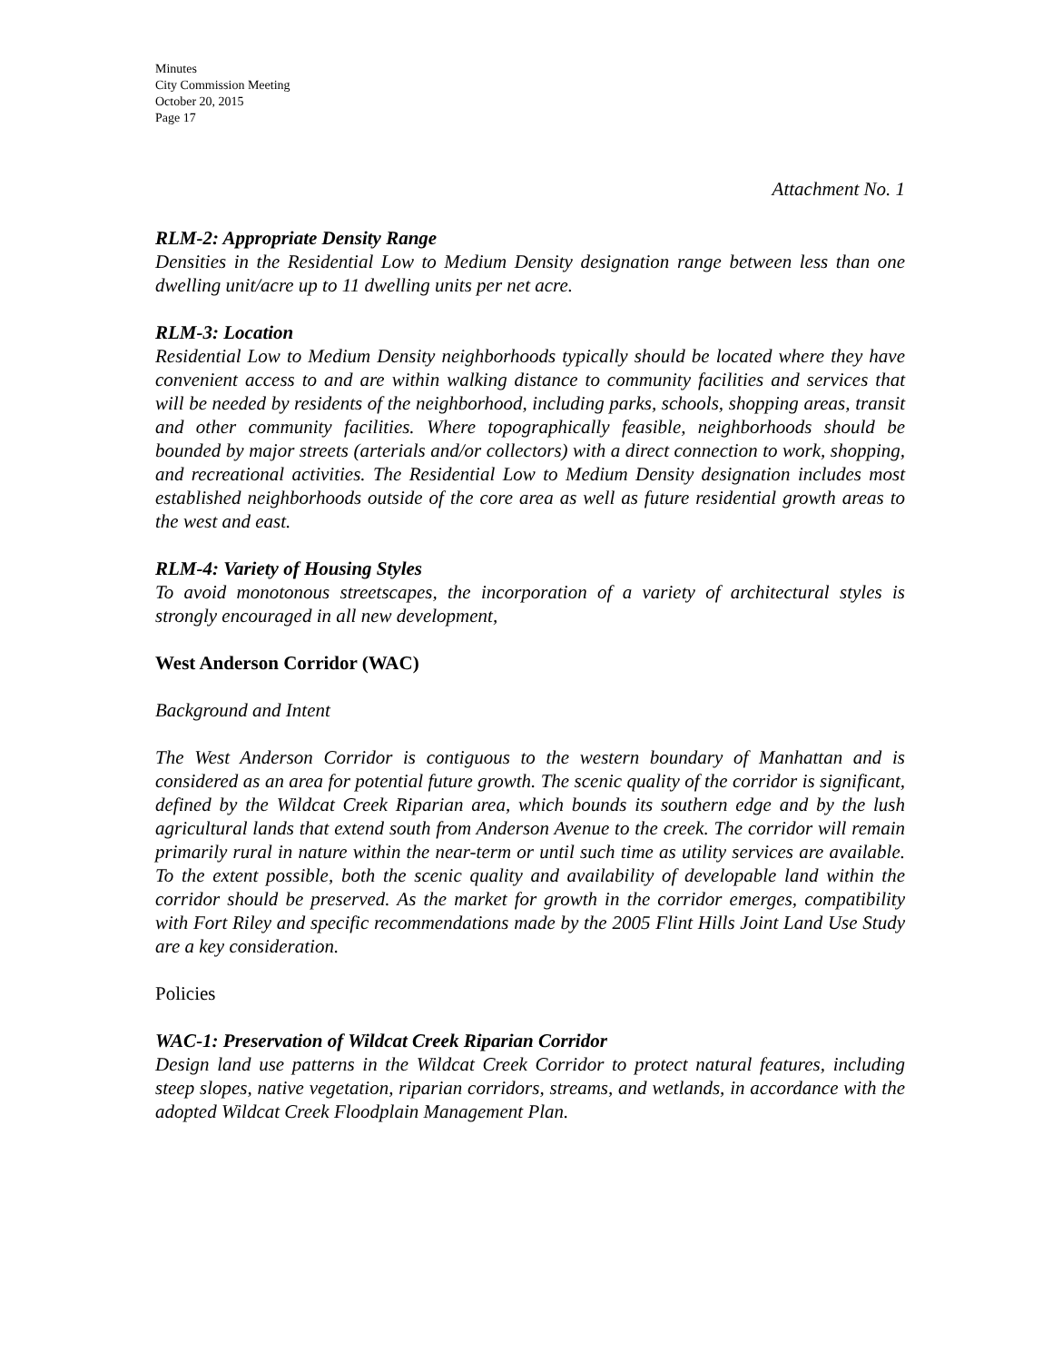Minutes
City Commission Meeting
October 20, 2015
Page 17
Attachment No. 1
RLM-2: Appropriate Density Range
Densities in the Residential Low to Medium Density designation range between less than one dwelling unit/acre up to 11 dwelling units per net acre.
RLM-3: Location
Residential Low to Medium Density neighborhoods typically should be located where they have convenient access to and are within walking distance to community facilities and services that will be needed by residents of the neighborhood, including parks, schools, shopping areas, transit and other community facilities. Where topographically feasible, neighborhoods should be bounded by major streets (arterials and/or collectors) with a direct connection to work, shopping, and recreational activities. The Residential Low to Medium Density designation includes most established neighborhoods outside of the core area as well as future residential growth areas to the west and east.
RLM-4: Variety of Housing Styles
To avoid monotonous streetscapes, the incorporation of a variety of architectural styles is strongly encouraged in all new development,
West Anderson Corridor (WAC)
Background and Intent
The West Anderson Corridor is contiguous to the western boundary of Manhattan and is considered as an area for potential future growth. The scenic quality of the corridor is significant, defined by the Wildcat Creek Riparian area, which bounds its southern edge and by the lush agricultural lands that extend south from Anderson Avenue to the creek. The corridor will remain primarily rural in nature within the near-term or until such time as utility services are available. To the extent possible, both the scenic quality and availability of developable land within the corridor should be preserved. As the market for growth in the corridor emerges, compatibility with Fort Riley and specific recommendations made by the 2005 Flint Hills Joint Land Use Study are a key consideration.
Policies
WAC-1: Preservation of Wildcat Creek Riparian Corridor
Design land use patterns in the Wildcat Creek Corridor to protect natural features, including steep slopes, native vegetation, riparian corridors, streams, and wetlands, in accordance with the adopted Wildcat Creek Floodplain Management Plan.